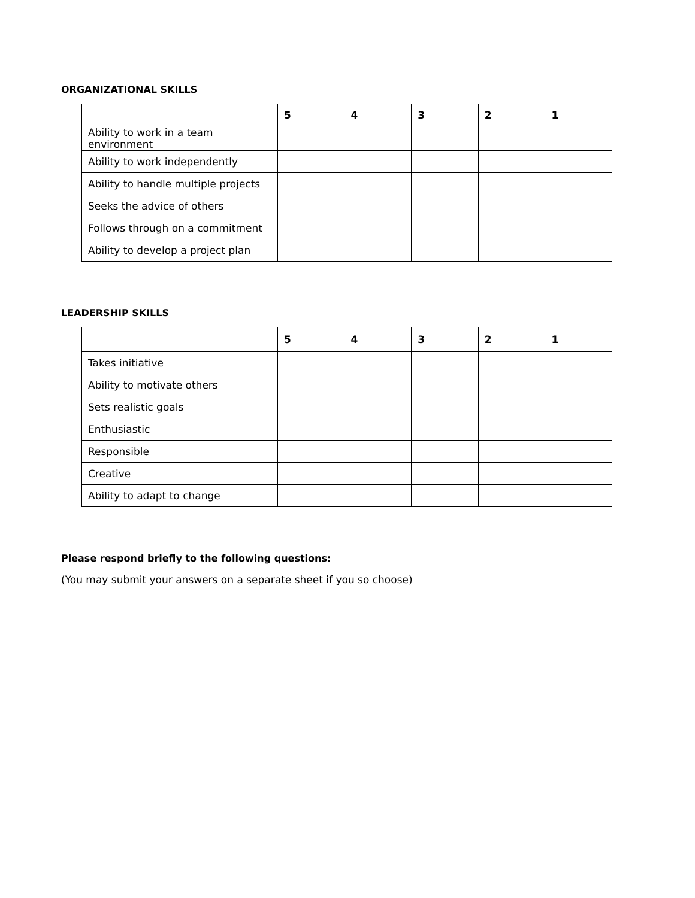ORGANIZATIONAL SKILLS
| | 5 | 4 | 3 | 2 | 1 |
| --- | --- | --- | --- | --- | --- |
| Ability to work in a team environment | | | | | |
| Ability to work independently | | | | | |
| Ability to handle multiple projects | | | | | |
| Seeks the advice of others | | | | | |
| Follows through on a commitment | | | | | |
| Ability to develop a project plan | | | | | |
LEADERSHIP SKILLS
| | 5 | 4 | 3 | 2 | 1 |
| --- | --- | --- | --- | --- | --- |
| Takes initiative | | | | | |
| Ability to motivate others | | | | | |
| Sets realistic goals | | | | | |
| Enthusiastic | | | | | |
| Responsible | | | | | |
| Creative | | | | | |
| Ability to adapt to change | | | | | |
Please respond briefly to the following questions:
(You may submit your answers on a separate sheet if you so choose)